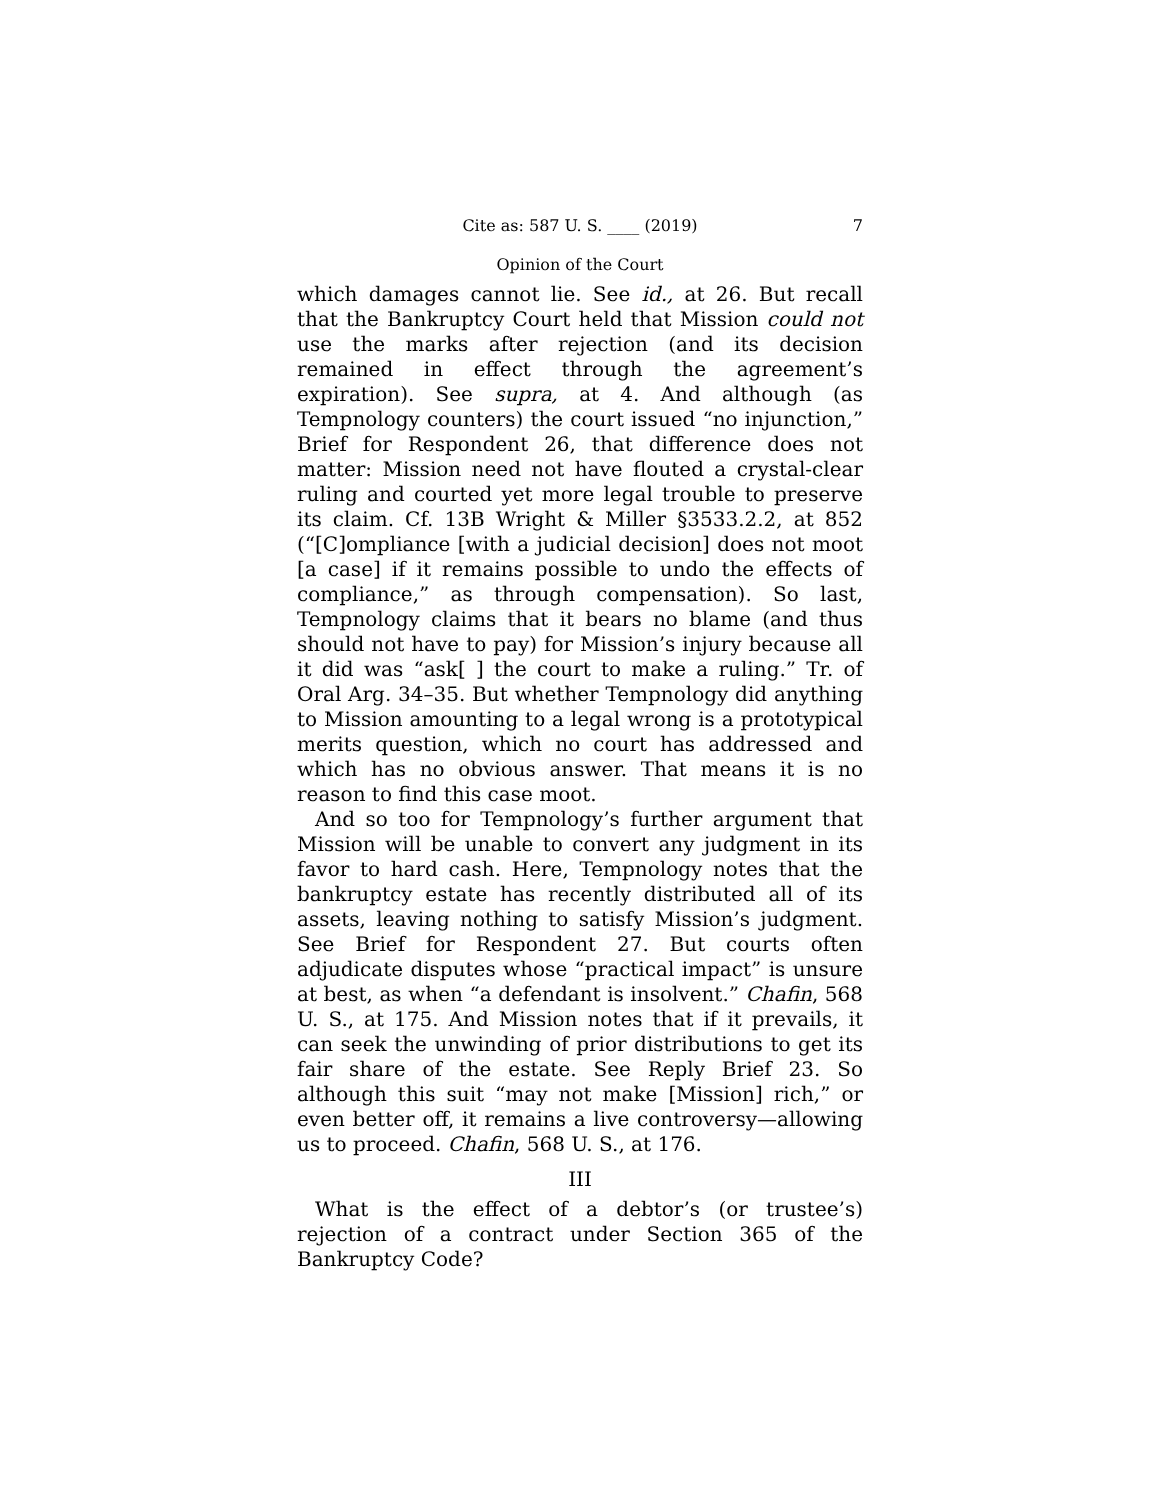Cite as: 587 U. S. ____ (2019) 7
Opinion of the Court
which damages cannot lie. See id., at 26. But recall that the Bankruptcy Court held that Mission could not use the marks after rejection (and its decision remained in effect through the agreement’s expiration). See supra, at 4. And although (as Tempnology counters) the court issued “no injunction,” Brief for Respondent 26, that difference does not matter: Mission need not have flouted a crystal-clear ruling and courted yet more legal trouble to preserve its claim. Cf. 13B Wright & Miller §3533.2.2, at 852 (“[C]ompliance [with a judicial decision] does not moot [a case] if it remains possible to undo the effects of compliance,” as through compensation). So last, Tempnology claims that it bears no blame (and thus should not have to pay) for Mission’s injury because all it did was “ask[ ] the court to make a ruling.” Tr. of Oral Arg. 34–35. But whether Tempnology did anything to Mission amounting to a legal wrong is a prototypical merits question, which no court has addressed and which has no obvious answer. That means it is no reason to find this case moot.
And so too for Tempnology’s further argument that Mission will be unable to convert any judgment in its favor to hard cash. Here, Tempnology notes that the bankruptcy estate has recently distributed all of its assets, leaving nothing to satisfy Mission’s judgment. See Brief for Respondent 27. But courts often adjudicate disputes whose “practical impact” is unsure at best, as when “a defendant is insolvent.” Chafin, 568 U. S., at 175. And Mission notes that if it prevails, it can seek the unwinding of prior distributions to get its fair share of the estate. See Reply Brief 23. So although this suit “may not make [Mission] rich,” or even better off, it remains a live controversy—allowing us to proceed. Chafin, 568 U. S., at 176.
III
What is the effect of a debtor’s (or trustee’s) rejection of a contract under Section 365 of the Bankruptcy Code?